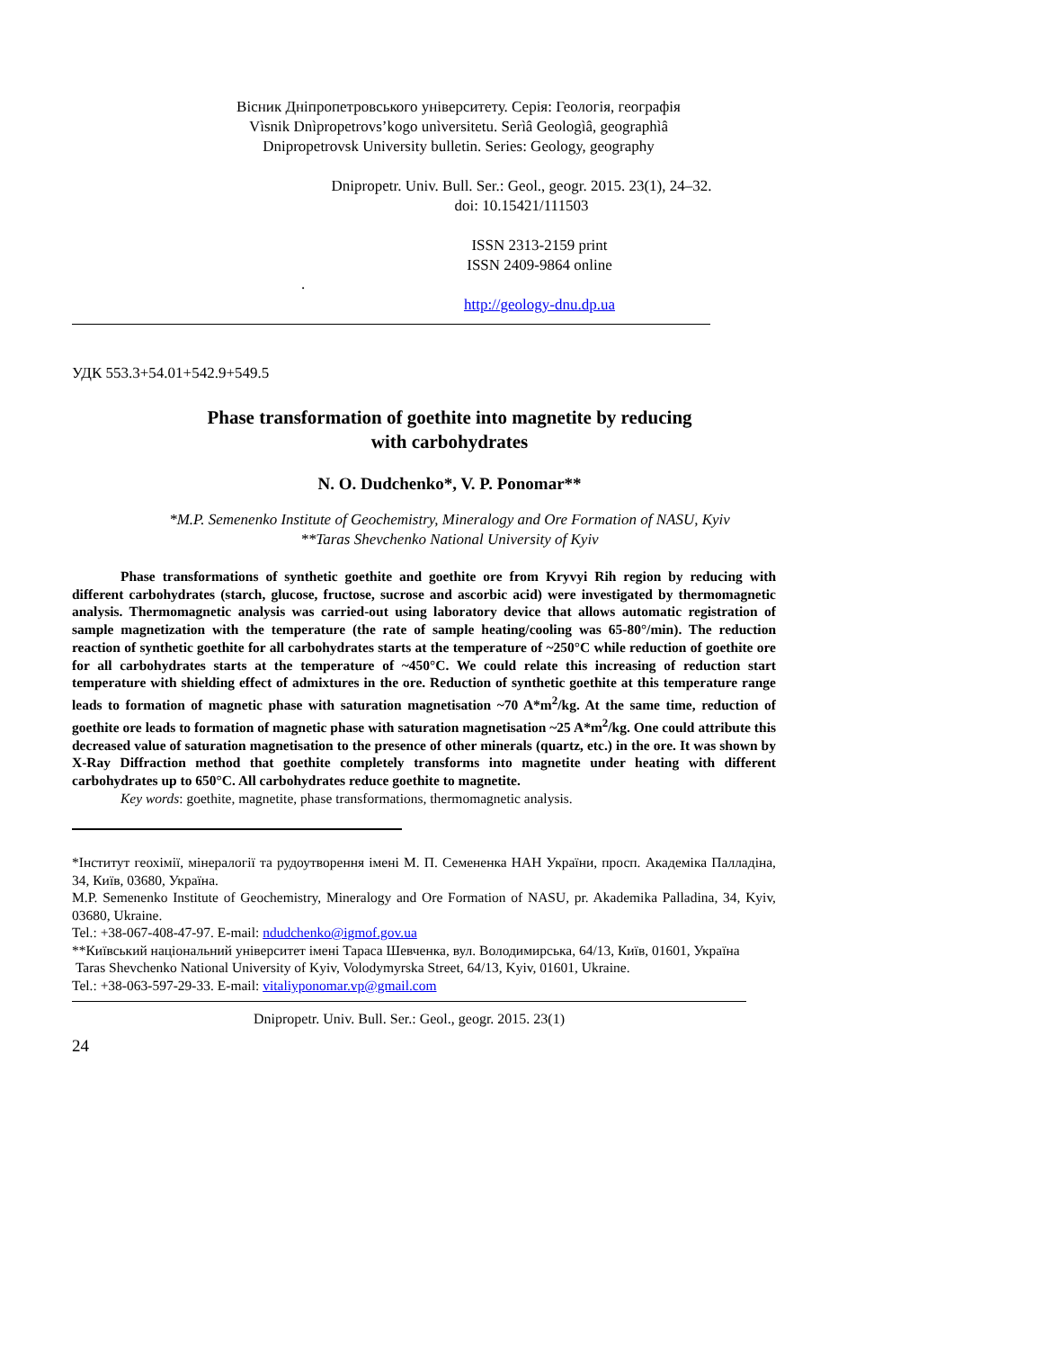Вісник Дніпропетровського університету. Серія: Геологія, географія
Vìsnik Dnìpropetrovs’kogo unìversitetu. Serìâ Geologìâ, geographìâ
Dnipropetrovsk University bulletin. Series: Geology, geography
Dnipropetr. Univ. Bull. Ser.: Geol., geogr. 2015. 23(1), 24–32.
doi: 10.15421/111503
ISSN 2313-2159 print
ISSN 2409-9864 online
.
http://geology-dnu.dp.ua
УДК 553.3+54.01+542.9+549.5
Phase transformation of goethite into magnetite by reducing
with carbohydrates
N. O. Dudchenko*, V. P. Ponomar**
*M.P. Semenenko Institute of Geochemistry, Mineralogy and Ore Formation of NASU, Kyiv
**Taras Shevchenko National University of Kyiv
Phase transformations of synthetic goethite and goethite ore from Kryvyi Rih region by reducing with different carbohydrates (starch, glucose, fructose, sucrose and ascorbic acid) were investigated by thermomagnetic analysis. Thermomagnetic analysis was carried-out using laboratory device that allows automatic registration of sample magnetization with the temperature (the rate of sample heating/cooling was 65-80°/min). The reduction reaction of synthetic goethite for all carbohydrates starts at the temperature of ~250°C while reduction of goethite ore for all carbohydrates starts at the temperature of ~450°C. We could relate this increasing of reduction start temperature with shielding effect of admixtures in the ore. Reduction of synthetic goethite at this temperature range leads to formation of magnetic phase with saturation magnetisation ~70 A*m<sup>2</sup>/kg. At the same time, reduction of goethite ore leads to formation of magnetic phase with saturation magnetisation ~25 A*m<sup>2</sup>/kg. One could attribute this decreased value of saturation magnetisation to the presence of other minerals (quartz, etc.) in the ore. It was shown by X-Ray Diffraction method that goethite completely transforms into magnetite under heating with different carbohydrates up to 650°C. All carbohydrates reduce goethite to magnetite.
Key words: goethite, magnetite, phase transformations, thermomagnetic analysis.
*Інститут геохімії, мінералогії та рудоутворення імені М. П. Семененка НАН України, просп. Академіка Палладіна, 34, Київ, 03680, Україна.
M.P. Semenenko Institute of Geochemistry, Mineralogy and Ore Formation of NASU, pr. Akademika Palladina, 34, Kyiv, 03680, Ukraine.
Tel.: +38-067-408-47-97. E-mail: ndudchenko@igmof.gov.ua
**Київський національний університет імені Тараса Шевченка, вул. Володимирська, 64/13, Київ, 01601, Україна
Taras Shevchenko National University of Kyiv, Volodymyrska Street, 64/13, Kyiv, 01601, Ukraine.
Tel.: +38-063-597-29-33. E-mail: vitaliyponomar.vp@gmail.com
Dnipropetr. Univ. Bull. Ser.: Geol., geogr. 2015. 23(1)
24